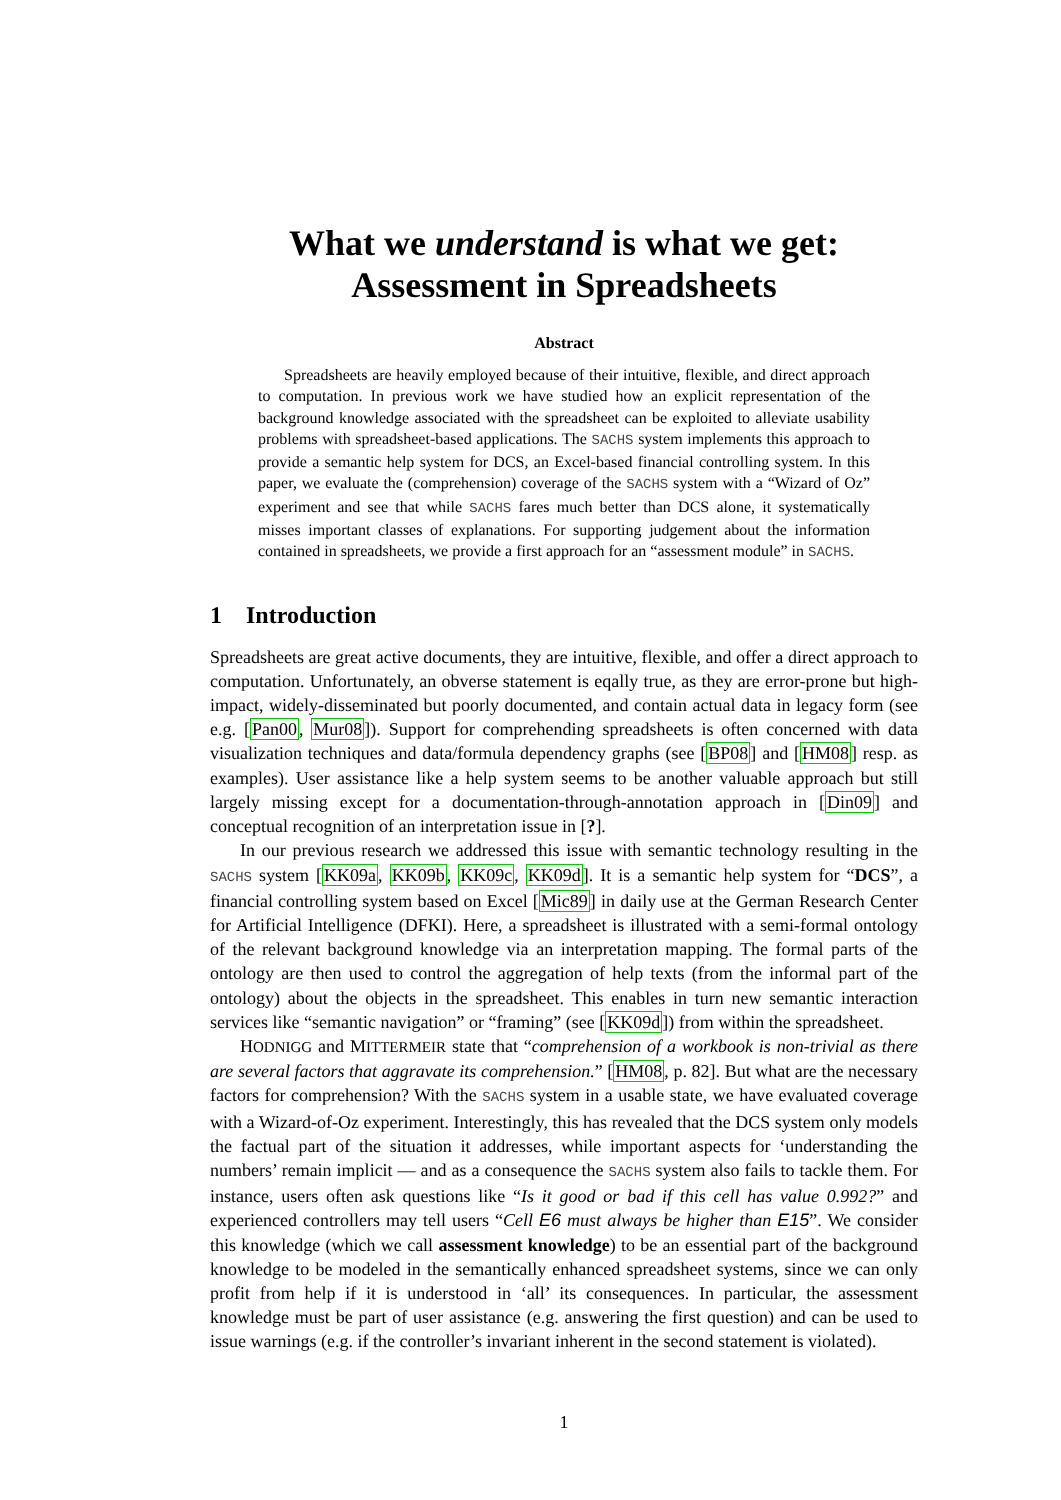What we understand is what we get:
Assessment in Spreadsheets
Abstract
Spreadsheets are heavily employed because of their intuitive, flexible, and direct approach to computation. In previous work we have studied how an explicit representation of the background knowledge associated with the spreadsheet can be exploited to alleviate usability problems with spreadsheet-based applications. The SACHS system implements this approach to provide a semantic help system for DCS, an Excel-based financial controlling system. In this paper, we evaluate the (comprehension) coverage of the SACHS system with a “Wizard of Oz” experiment and see that while SACHS fares much better than DCS alone, it systematically misses important classes of explanations. For supporting judgement about the information contained in spreadsheets, we provide a first approach for an “assessment module” in SACHS.
1 Introduction
Spreadsheets are great active documents, they are intuitive, flexible, and offer a direct approach to computation. Unfortunately, an obverse statement is eqally true, as they are error-prone but high-impact, widely-disseminated but poorly documented, and contain actual data in legacy form (see e.g. [Pan00, Mur08]). Support for comprehending spreadsheets is often concerned with data visualization techniques and data/formula dependency graphs (see [BP08] and [HM08] resp. as examples). User assistance like a help system seems to be another valuable approach but still largely missing except for a documentation-through-annotation approach in [Din09] and conceptual recognition of an interpretation issue in [?].
In our previous research we addressed this issue with semantic technology resulting in the SACHS system [KK09a, KK09b, KK09c, KK09d]. It is a semantic help system for “DCS”, a financial controlling system based on Excel [Mic89] in daily use at the German Research Center for Artificial Intelligence (DFKI). Here, a spreadsheet is illustrated with a semi-formal ontology of the relevant background knowledge via an interpretation mapping. The formal parts of the ontology are then used to control the aggregation of help texts (from the informal part of the ontology) about the objects in the spreadsheet. This enables in turn new semantic interaction services like “semantic navigation” or “framing” (see [KK09d]) from within the spreadsheet.
HODNIGG and MITTERMEIR state that “comprehension of a workbook is non-trivial as there are several factors that aggravate its comprehension.” [HM08, p. 82]. But what are the necessary factors for comprehension? With the SACHS system in a usable state, we have evaluated coverage with a Wizard-of-Oz experiment. Interestingly, this has revealed that the DCS system only models the factual part of the situation it addresses, while important aspects for ‘understanding the numbers’ remain implicit — and as a consequence the SACHS system also fails to tackle them. For instance, users often ask questions like “Is it good or bad if this cell has value 0.992?” and experienced controllers may tell users “Cell E6 must always be higher than E15”. We consider this knowledge (which we call assessment knowledge) to be an essential part of the background knowledge to be modeled in the semantically enhanced spreadsheet systems, since we can only profit from help if it is understood in ‘all’ its consequences. In particular, the assessment knowledge must be part of user assistance (e.g. answering the first question) and can be used to issue warnings (e.g. if the controller’s invariant inherent in the second statement is violated).
1